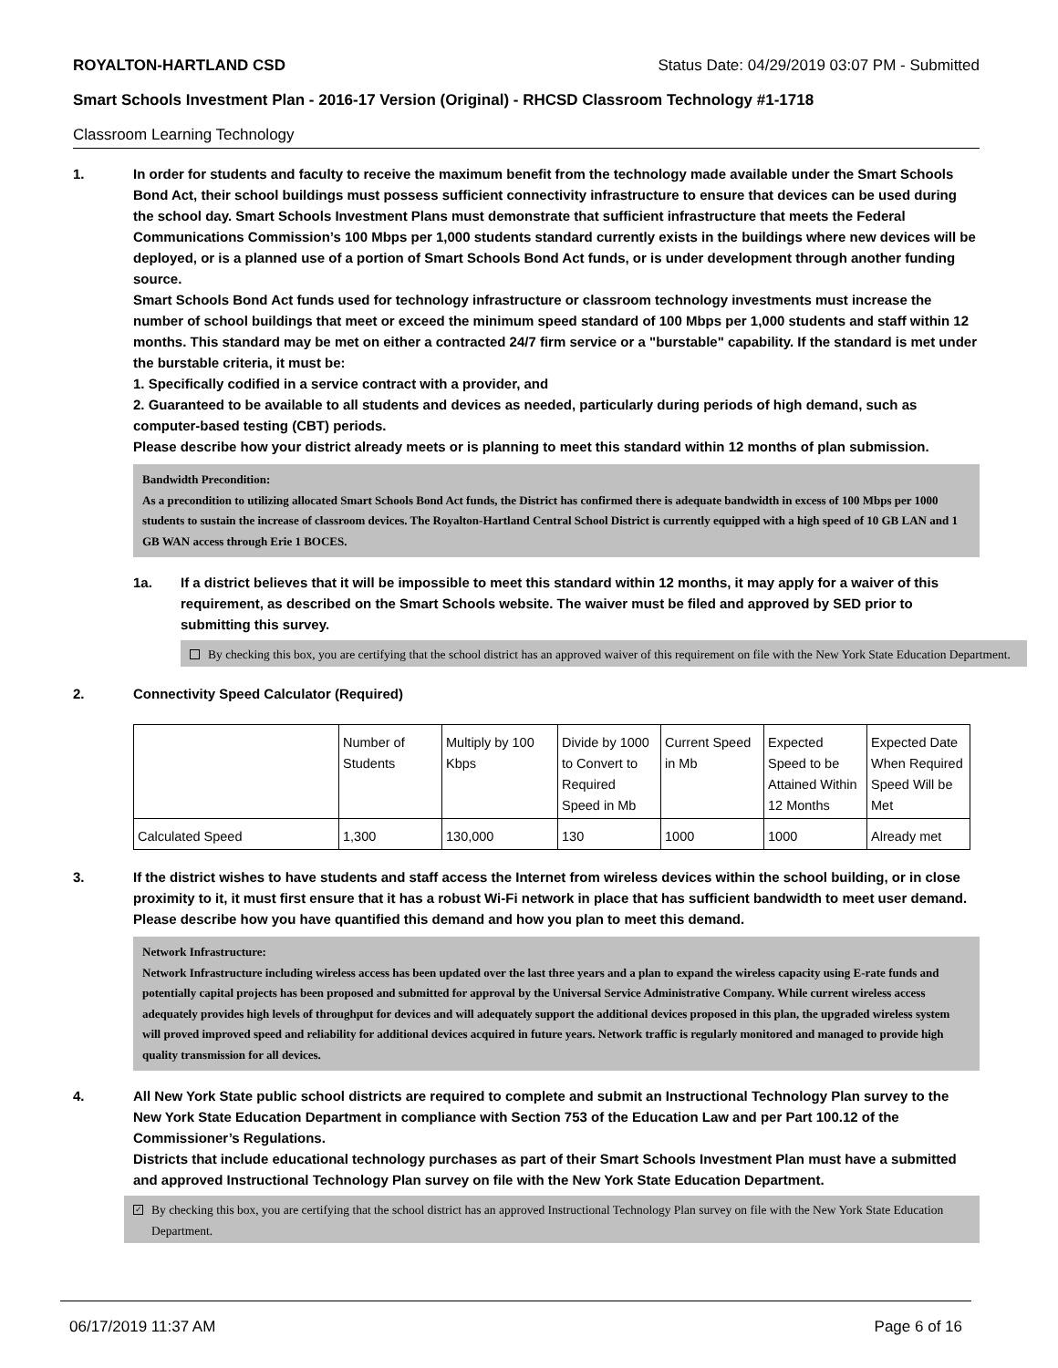ROYALTON-HARTLAND CSD Status Date: 04/29/2019 03:07 PM - Submitted
Smart Schools Investment Plan - 2016-17 Version (Original) - RHCSD Classroom Technology #1-1718
Classroom Learning Technology
1. In order for students and faculty to receive the maximum benefit from the technology made available under the Smart Schools Bond Act, their school buildings must possess sufficient connectivity infrastructure to ensure that devices can be used during the school day. Smart Schools Investment Plans must demonstrate that sufficient infrastructure that meets the Federal Communications Commission’s 100 Mbps per 1,000 students standard currently exists in the buildings where new devices will be deployed, or is a planned use of a portion of Smart Schools Bond Act funds, or is under development through another funding source.
Smart Schools Bond Act funds used for technology infrastructure or classroom technology investments must increase the number of school buildings that meet or exceed the minimum speed standard of 100 Mbps per 1,000 students and staff within 12 months. This standard may be met on either a contracted 24/7 firm service or a "burstable" capability. If the standard is met under the burstable criteria, it must be:
1. Specifically codified in a service contract with a provider, and
2. Guaranteed to be available to all students and devices as needed, particularly during periods of high demand, such as computer-based testing (CBT) periods.
Please describe how your district already meets or is planning to meet this standard within 12 months of plan submission.
Bandwidth Precondition:
As a precondition to utilizing allocated Smart Schools Bond Act funds, the District has confirmed there is adequate bandwidth in excess of 100 Mbps per 1000 students to sustain the increase of classroom devices. The Royalton-Hartland Central School District is currently equipped with a high speed of 10 GB LAN and 1 GB WAN access through Erie 1 BOCES.
1a. If a district believes that it will be impossible to meet this standard within 12 months, it may apply for a waiver of this requirement, as described on the Smart Schools website. The waiver must be filed and approved by SED prior to submitting this survey.
By checking this box, you are certifying that the school district has an approved waiver of this requirement on file with the New York State Education Department.
2. Connectivity Speed Calculator (Required)
| | Number of Students | Multiply by 100 Kbps | Divide by 1000 to Convert to Required Speed in Mb | Current Speed in Mb | Expected Speed to be Attained Within 12 Months | Expected Date When Required Speed Will be Met |
| Calculated Speed | 1,300 | 130,000 | 130 | 1000 | 1000 | Already met |
3. If the district wishes to have students and staff access the Internet from wireless devices within the school building, or in close proximity to it, it must first ensure that it has a robust Wi-Fi network in place that has sufficient bandwidth to meet user demand.
Please describe how you have quantified this demand and how you plan to meet this demand.
Network Infrastructure:
Network Infrastructure including wireless access has been updated over the last three years and a plan to expand the wireless capacity using E-rate funds and potentially capital projects has been proposed and submitted for approval by the Universal Service Administrative Company. While current wireless access adequately provides high levels of throughput for devices and will adequately support the additional devices proposed in this plan, the upgraded wireless system will proved improved speed and reliability for additional devices acquired in future years. Network traffic is regularly monitored and managed to provide high quality transmission for all devices.
4. All New York State public school districts are required to complete and submit an Instructional Technology Plan survey to the New York State Education Department in compliance with Section 753 of the Education Law and per Part 100.12 of the Commissioner’s Regulations.
Districts that include educational technology purchases as part of their Smart Schools Investment Plan must have a submitted and approved Instructional Technology Plan survey on file with the New York State Education Department.
✓ By checking this box, you are certifying that the school district has an approved Instructional Technology Plan survey on file with the New York State Education Department.
06/17/2019 11:37 AM Page 6 of 16